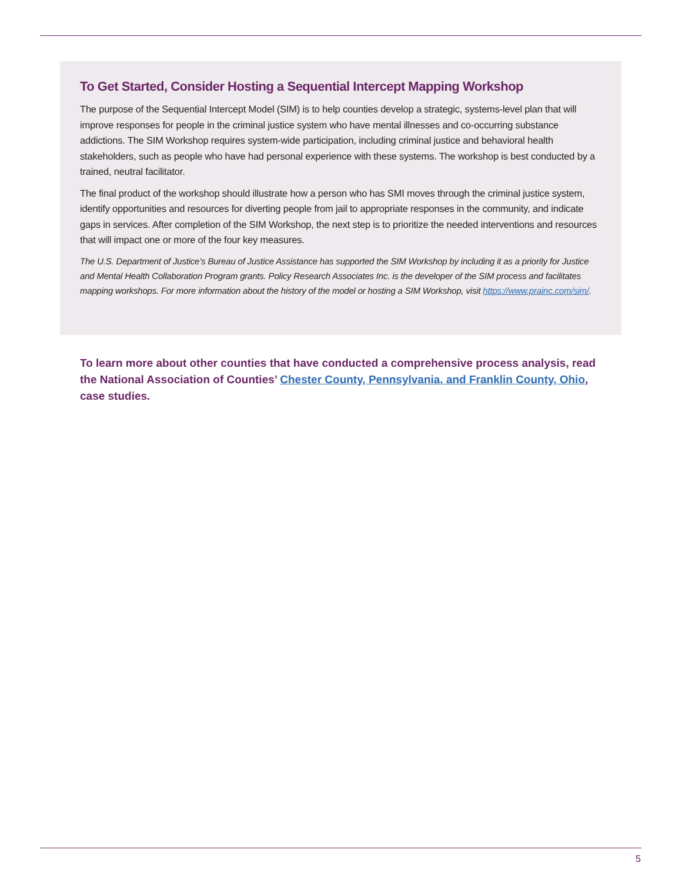To Get Started, Consider Hosting a Sequential Intercept Mapping Workshop
The purpose of the Sequential Intercept Model (SIM) is to help counties develop a strategic, systems-level plan that will improve responses for people in the criminal justice system who have mental illnesses and co-occurring substance addictions. The SIM Workshop requires system-wide participation, including criminal justice and behavioral health stakeholders, such as people who have had personal experience with these systems. The workshop is best conducted by a trained, neutral facilitator.
The final product of the workshop should illustrate how a person who has SMI moves through the criminal justice system, identify opportunities and resources for diverting people from jail to appropriate responses in the community, and indicate gaps in services. After completion of the SIM Workshop, the next step is to prioritize the needed interventions and resources that will impact one or more of the four key measures.
The U.S. Department of Justice’s Bureau of Justice Assistance has supported the SIM Workshop by including it as a priority for Justice and Mental Health Collaboration Program grants. Policy Research Associates Inc. is the developer of the SIM process and facilitates mapping workshops. For more information about the history of the model or hosting a SIM Workshop, visit https://www.prainc.com/sim/.
To learn more about other counties that have conducted a comprehensive process analysis, read the National Association of Counties’ Chester County, Pennsylvania, and Franklin County, Ohio, case studies.
5